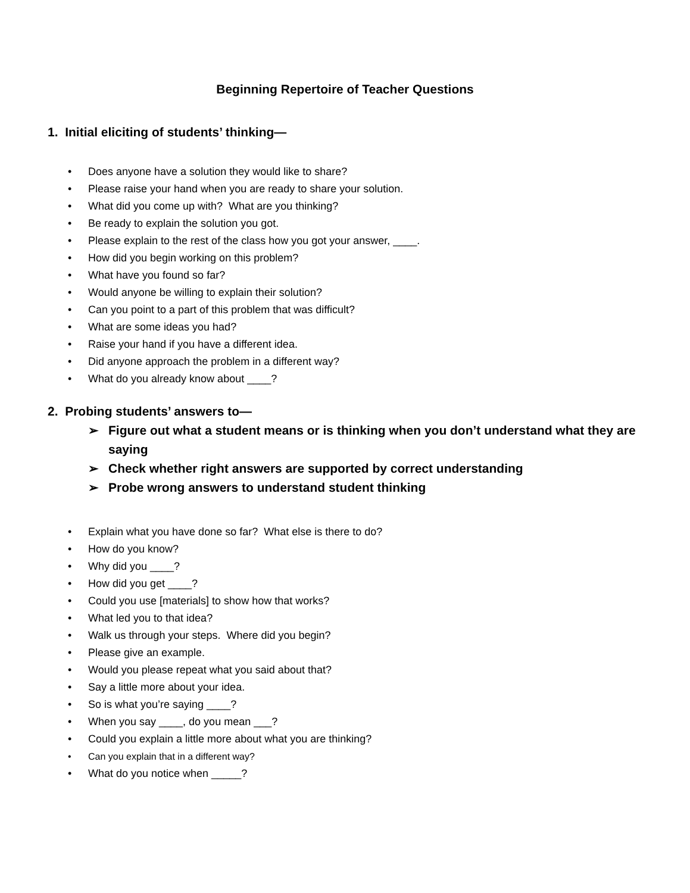Beginning Repertoire of Teacher Questions
1. Initial eliciting of students’ thinking—
• Does anyone have a solution they would like to share?
• Please raise your hand when you are ready to share your solution.
• What did you come up with? What are you thinking?
• Be ready to explain the solution you got.
• Please explain to the rest of the class how you got your answer, ____.
• How did you begin working on this problem?
• What have you found so far?
• Would anyone be willing to explain their solution?
• Can you point to a part of this problem that was difficult?
• What are some ideas you had?
• Raise your hand if you have a different idea.
• Did anyone approach the problem in a different way?
• What do you already know about ____?
2. Probing students’ answers to—
➢ Figure out what a student means or is thinking when you don’t understand what they are saying
➢ Check whether right answers are supported by correct understanding
➢ Probe wrong answers to understand student thinking
• Explain what you have done so far? What else is there to do?
• How do you know?
• Why did you ____?
• How did you get ____?
• Could you use [materials] to show how that works?
• What led you to that idea?
• Walk us through your steps. Where did you begin?
• Please give an example.
• Would you please repeat what you said about that?
• Say a little more about your idea.
• So is what you’re saying ____?
• When you say ____, do you mean ___?
• Could you explain a little more about what you are thinking?
• Can you explain that in a different way?
• What do you notice when _____?